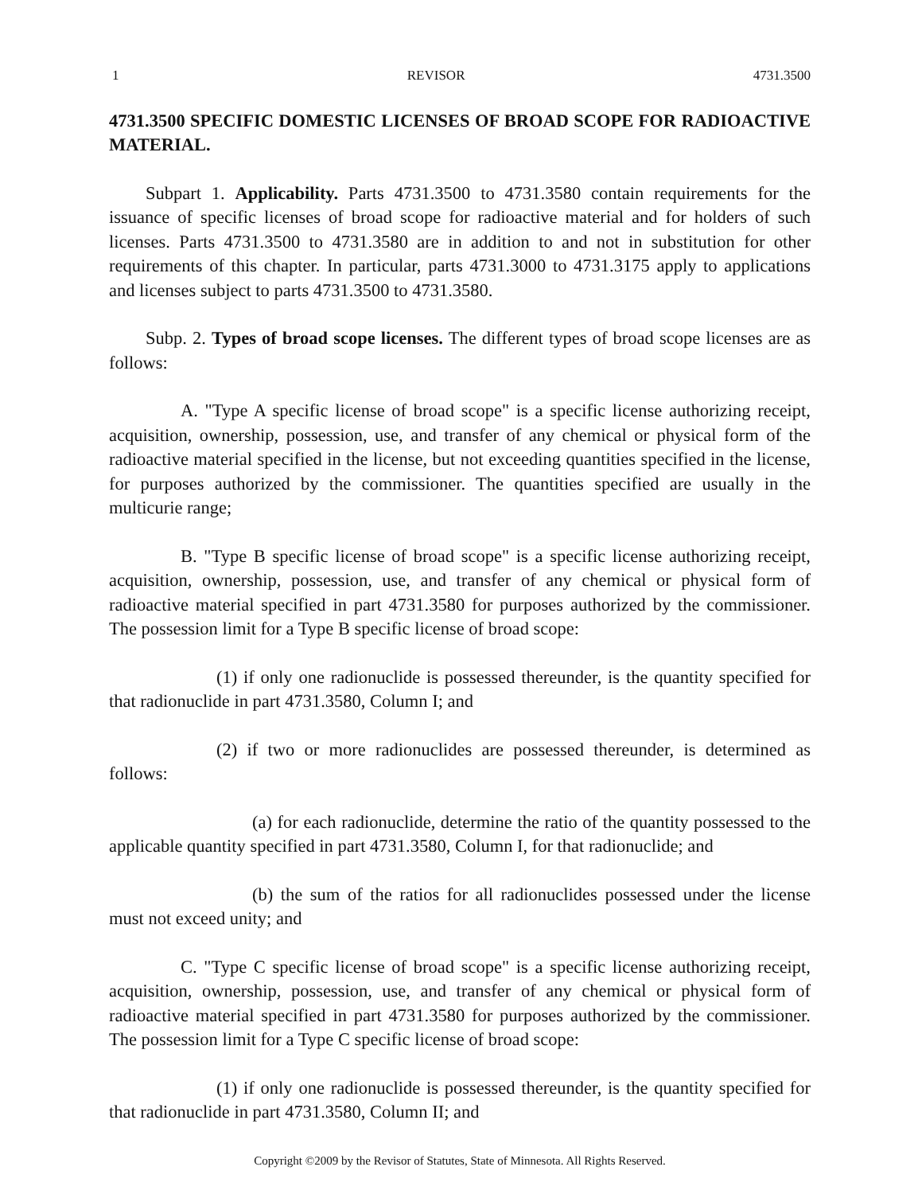1 REVISOR 4731.3500
4731.3500 SPECIFIC DOMESTIC LICENSES OF BROAD SCOPE FOR RADIOACTIVE MATERIAL.
Subpart 1. Applicability. Parts 4731.3500 to 4731.3580 contain requirements for the issuance of specific licenses of broad scope for radioactive material and for holders of such licenses. Parts 4731.3500 to 4731.3580 are in addition to and not in substitution for other requirements of this chapter. In particular, parts 4731.3000 to 4731.3175 apply to applications and licenses subject to parts 4731.3500 to 4731.3580.
Subp. 2. Types of broad scope licenses. The different types of broad scope licenses are as follows:
A. "Type A specific license of broad scope" is a specific license authorizing receipt, acquisition, ownership, possession, use, and transfer of any chemical or physical form of the radioactive material specified in the license, but not exceeding quantities specified in the license, for purposes authorized by the commissioner. The quantities specified are usually in the multicurie range;
B. "Type B specific license of broad scope" is a specific license authorizing receipt, acquisition, ownership, possession, use, and transfer of any chemical or physical form of radioactive material specified in part 4731.3580 for purposes authorized by the commissioner. The possession limit for a Type B specific license of broad scope:
(1) if only one radionuclide is possessed thereunder, is the quantity specified for that radionuclide in part 4731.3580, Column I; and
(2) if two or more radionuclides are possessed thereunder, is determined as follows:
(a) for each radionuclide, determine the ratio of the quantity possessed to the applicable quantity specified in part 4731.3580, Column I, for that radionuclide; and
(b) the sum of the ratios for all radionuclides possessed under the license must not exceed unity; and
C. "Type C specific license of broad scope" is a specific license authorizing receipt, acquisition, ownership, possession, use, and transfer of any chemical or physical form of radioactive material specified in part 4731.3580 for purposes authorized by the commissioner. The possession limit for a Type C specific license of broad scope:
(1) if only one radionuclide is possessed thereunder, is the quantity specified for that radionuclide in part 4731.3580, Column II; and
Copyright ©2009 by the Revisor of Statutes, State of Minnesota. All Rights Reserved.